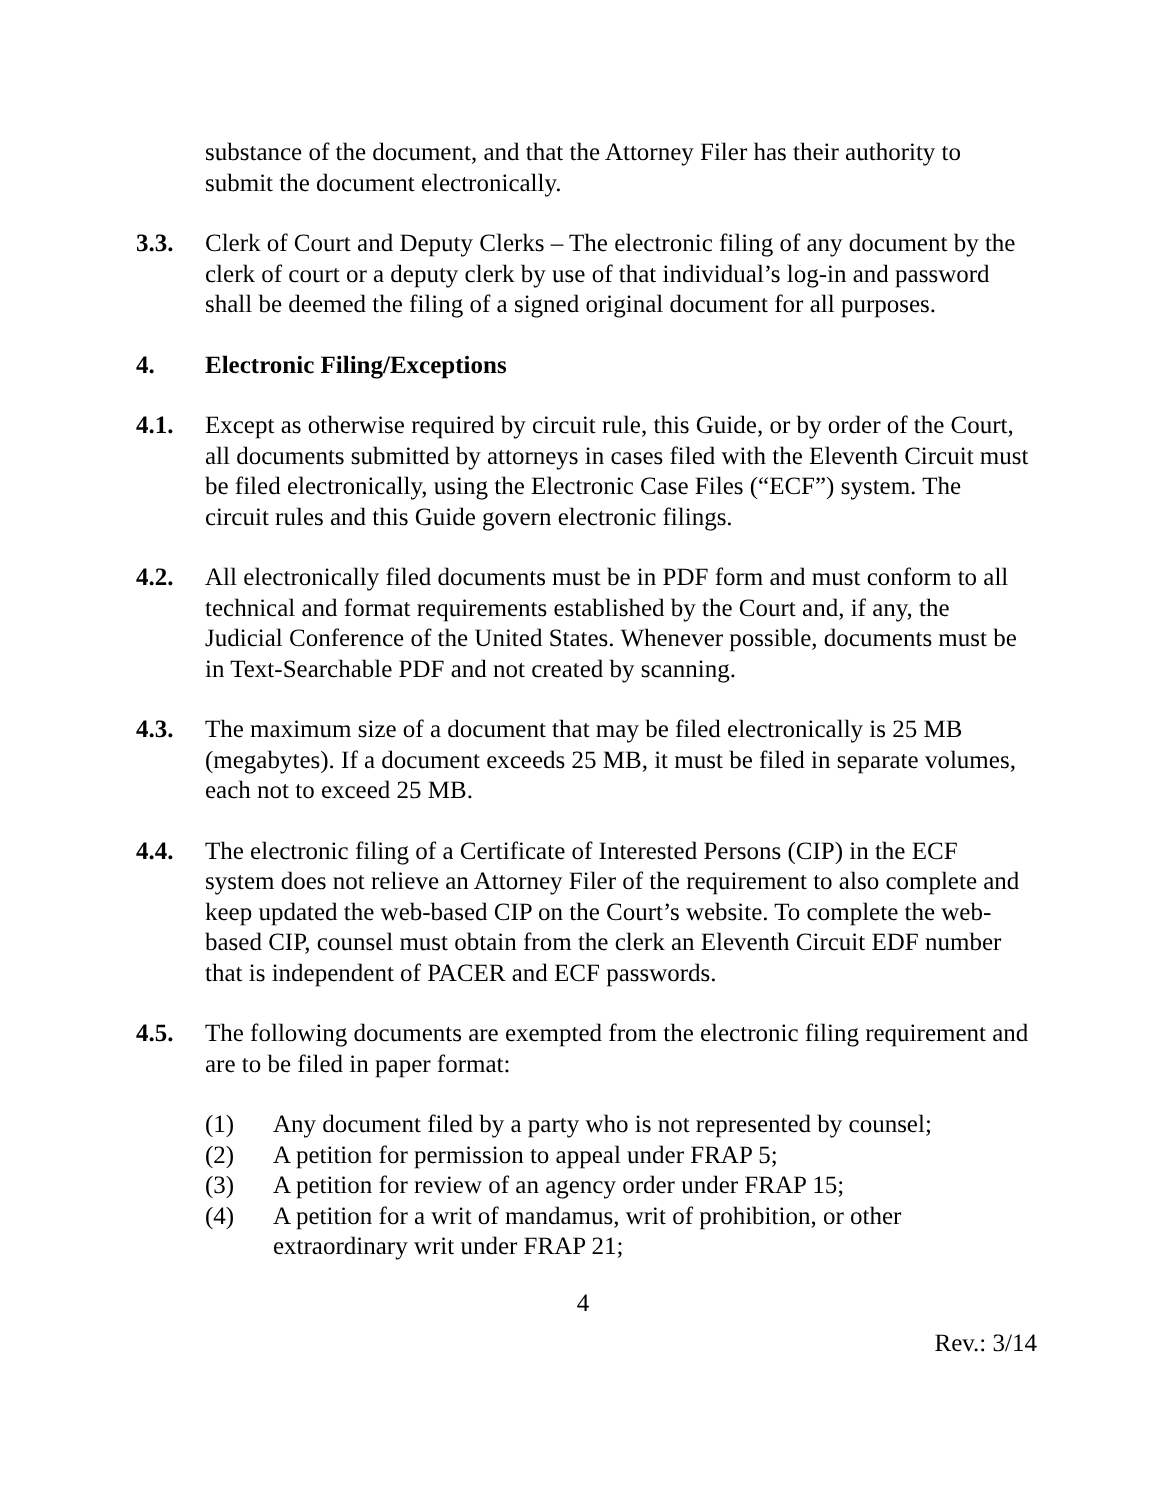substance of the document, and that the Attorney Filer has their authority to submit the document electronically.
3.3. Clerk of Court and Deputy Clerks – The electronic filing of any document by the clerk of court or a deputy clerk by use of that individual’s log-in and password shall be deemed the filing of a signed original document for all purposes.
4. Electronic Filing/Exceptions
4.1. Except as otherwise required by circuit rule, this Guide, or by order of the Court, all documents submitted by attorneys in cases filed with the Eleventh Circuit must be filed electronically, using the Electronic Case Files (“ECF”) system. The circuit rules and this Guide govern electronic filings.
4.2. All electronically filed documents must be in PDF form and must conform to all technical and format requirements established by the Court and, if any, the Judicial Conference of the United States. Whenever possible, documents must be in Text-Searchable PDF and not created by scanning.
4.3. The maximum size of a document that may be filed electronically is 25 MB (megabytes). If a document exceeds 25 MB, it must be filed in separate volumes, each not to exceed 25 MB.
4.4. The electronic filing of a Certificate of Interested Persons (CIP) in the ECF system does not relieve an Attorney Filer of the requirement to also complete and keep updated the web-based CIP on the Court’s website. To complete the web-based CIP, counsel must obtain from the clerk an Eleventh Circuit EDF number that is independent of PACER and ECF passwords.
4.5. The following documents are exempted from the electronic filing requirement and are to be filed in paper format:
(1) Any document filed by a party who is not represented by counsel;
(2) A petition for permission to appeal under FRAP 5;
(3) A petition for review of an agency order under FRAP 15;
(4) A petition for a writ of mandamus, writ of prohibition, or other extraordinary writ under FRAP 21;
4
Rev.: 3/14